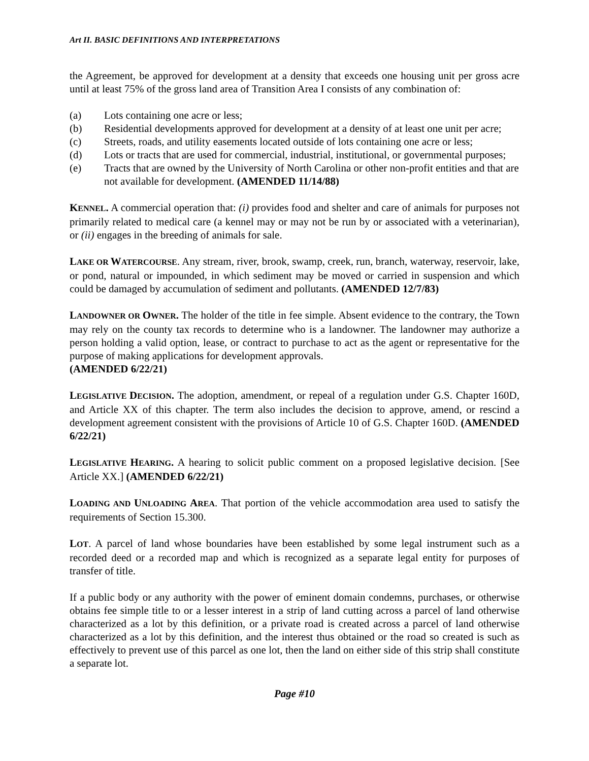Art II. BASIC DEFINITIONS AND INTERPRETATIONS
the Agreement, be approved for development at a density that exceeds one housing unit per gross acre until at least 75% of the gross land area of Transition Area I consists of any combination of:
(a) Lots containing one acre or less;
(b) Residential developments approved for development at a density of at least one unit per acre;
(c) Streets, roads, and utility easements located outside of lots containing one acre or less;
(d) Lots or tracts that are used for commercial, industrial, institutional, or governmental purposes;
(e) Tracts that are owned by the University of North Carolina or other non-profit entities and that are not available for development. (AMENDED 11/14/88)
KENNEL. A commercial operation that: (i) provides food and shelter and care of animals for purposes not primarily related to medical care (a kennel may or may not be run by or associated with a veterinarian), or (ii) engages in the breeding of animals for sale.
LAKE OR WATERCOURSE. Any stream, river, brook, swamp, creek, run, branch, waterway, reservoir, lake, or pond, natural or impounded, in which sediment may be moved or carried in suspension and which could be damaged by accumulation of sediment and pollutants. (AMENDED 12/7/83)
LANDOWNER OR OWNER. The holder of the title in fee simple. Absent evidence to the contrary, the Town may rely on the county tax records to determine who is a landowner. The landowner may authorize a person holding a valid option, lease, or contract to purchase to act as the agent or representative for the purpose of making applications for development approvals.
(AMENDED 6/22/21)
LEGISLATIVE DECISION. The adoption, amendment, or repeal of a regulation under G.S. Chapter 160D, and Article XX of this chapter. The term also includes the decision to approve, amend, or rescind a development agreement consistent with the provisions of Article 10 of G.S. Chapter 160D. (AMENDED 6/22/21)
LEGISLATIVE HEARING. A hearing to solicit public comment on a proposed legislative decision. [See Article XX.] (AMENDED 6/22/21)
LOADING AND UNLOADING AREA. That portion of the vehicle accommodation area used to satisfy the requirements of Section 15.300.
LOT. A parcel of land whose boundaries have been established by some legal instrument such as a recorded deed or a recorded map and which is recognized as a separate legal entity for purposes of transfer of title.
If a public body or any authority with the power of eminent domain condemns, purchases, or otherwise obtains fee simple title to or a lesser interest in a strip of land cutting across a parcel of land otherwise characterized as a lot by this definition, or a private road is created across a parcel of land otherwise characterized as a lot by this definition, and the interest thus obtained or the road so created is such as effectively to prevent use of this parcel as one lot, then the land on either side of this strip shall constitute a separate lot.
Page #10